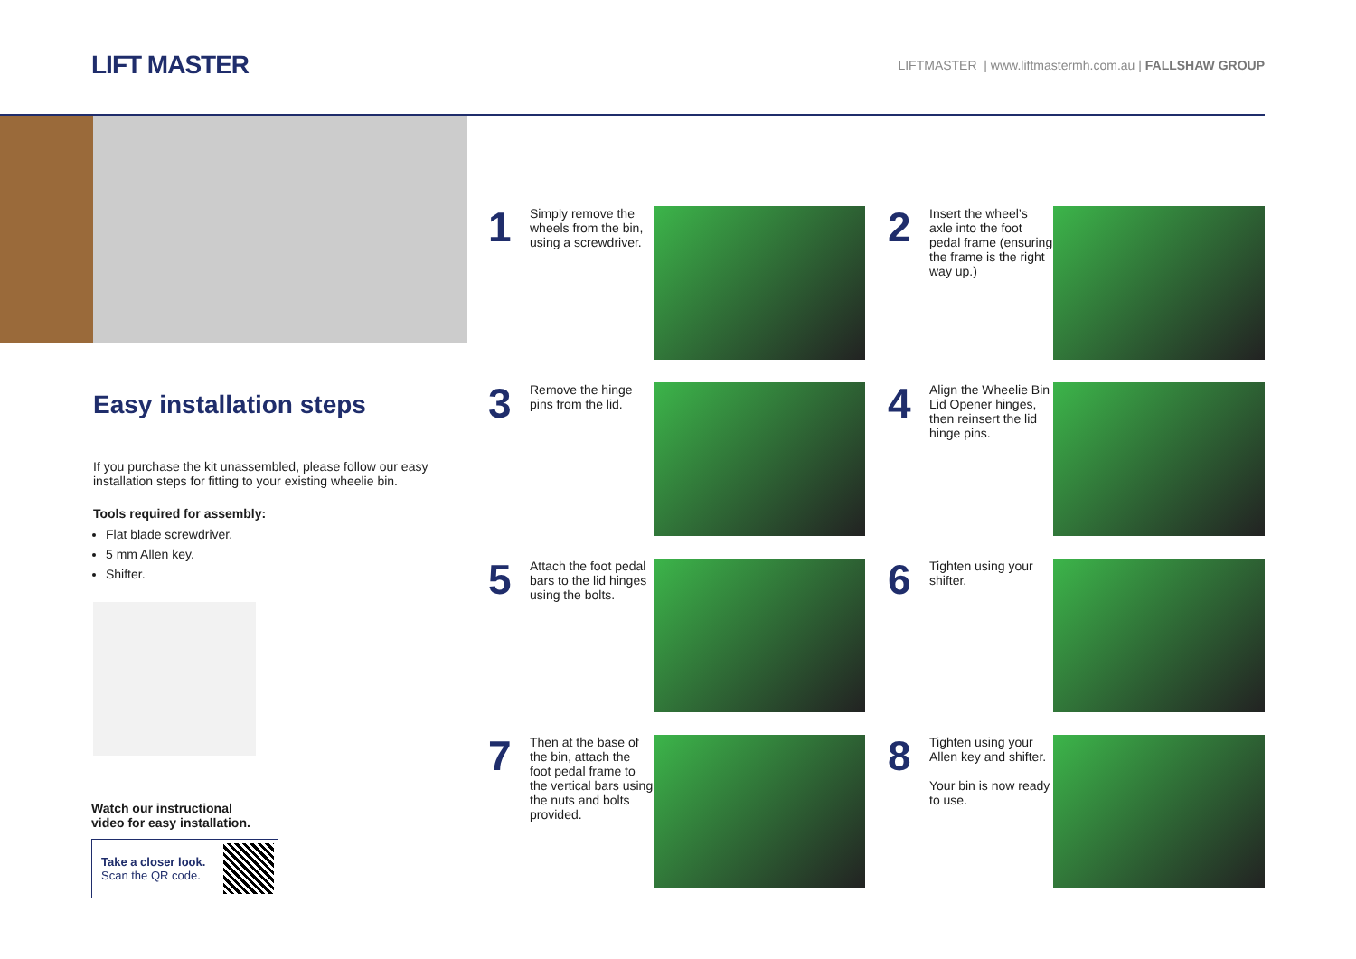LIFT MASTER
LIFTMASTER | www.liftmastermh.com.au | FALLSHAW GROUP
Easy installation steps
If you purchase the kit unassembled, please follow our easy installation steps for fitting to your existing wheelie bin.
Tools required for assembly:
Flat blade screwdriver.
5 mm Allen key.
Shifter.
Watch our instructional
video for easy installation.
Take a closer look.
Scan the QR code.
1
Simply remove the wheels from the bin, using a screwdriver.
2
Insert the wheel’s axle into the foot pedal frame (ensuring the frame is the right way up.)
3
Remove the hinge pins from the lid.
4
Align the Wheelie Bin Lid Opener hinges, then reinsert the lid hinge pins.
5
Attach the foot pedal bars to the lid hinges using the bolts.
6
Tighten using your shifter.
7
Then at the base of the bin, attach the foot pedal frame to the vertical bars using the nuts and bolts provided.
8
Tighten using your Allen key and shifter.
Your bin is now ready to use.